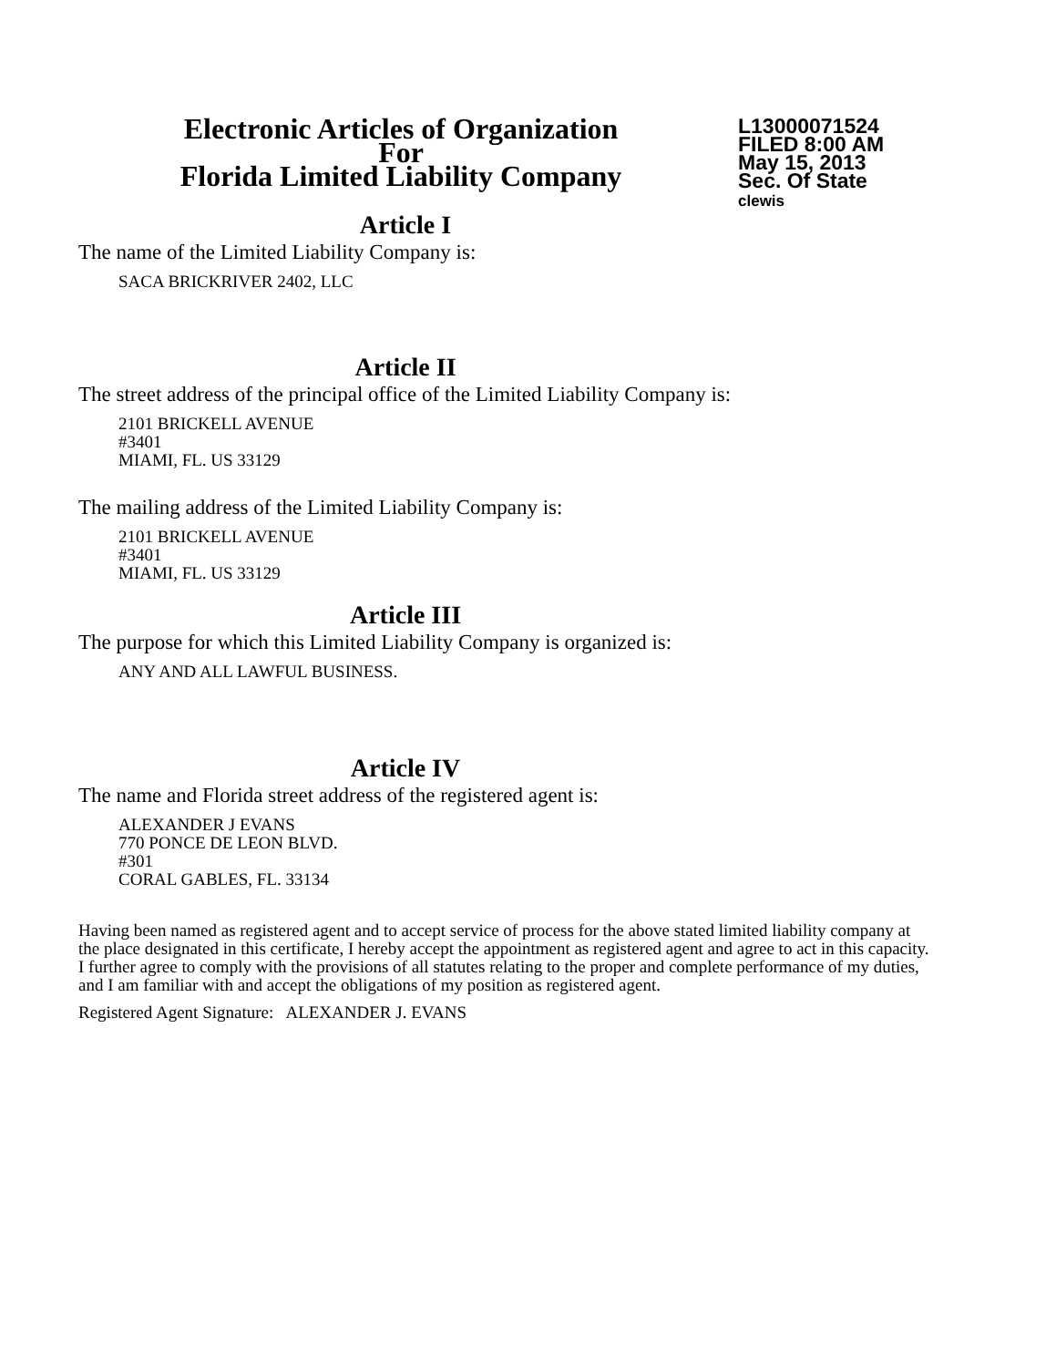Electronic Articles of Organization
For
Florida Limited Liability Company
L13000071524
FILED 8:00 AM
May 15, 2013
Sec. Of State
clewis
Article I
The name of the Limited Liability Company is:
SACA BRICKRIVER 2402, LLC
Article II
The street address of the principal office of the Limited Liability Company is:
2101 BRICKELL AVENUE
#3401
MIAMI, FL. US 33129
The mailing address of the Limited Liability Company is:
2101 BRICKELL AVENUE
#3401
MIAMI, FL. US 33129
Article III
The purpose for which this Limited Liability Company is organized is:
ANY AND ALL LAWFUL BUSINESS.
Article IV
The name and Florida street address of the registered agent is:
ALEXANDER J EVANS
770 PONCE DE LEON BLVD.
#301
CORAL GABLES, FL. 33134
Having been named as registered agent and to accept service of process for the above stated limited liability company at the place designated in this certificate, I hereby accept the appointment as registered agent and agree to act in this capacity. I further agree to comply with the provisions of all statutes relating to the proper and complete performance of my duties, and I am familiar with and accept the obligations of my position as registered agent.
Registered Agent Signature: ALEXANDER J. EVANS